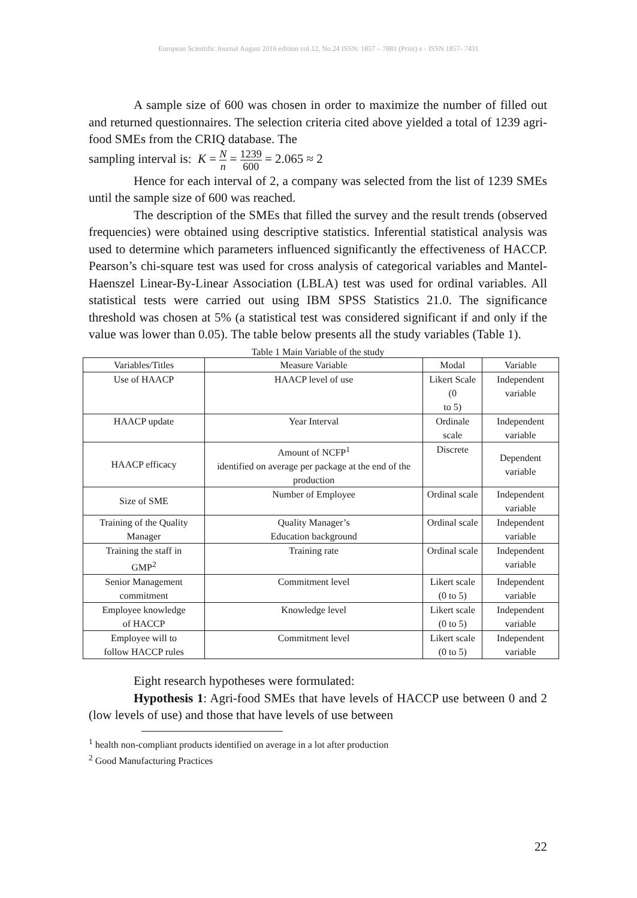European Scientific Journal August 2016 edition vol.12, No.24 ISSN: 1857 – 7881 (Print) e - ISSN 1857- 7431
A sample size of 600 was chosen in order to maximize the number of filled out and returned questionnaires. The selection criteria cited above yielded a total of 1239 agri-food SMEs from the CRIQ database. The
sampling interval is: K = N n = 1239 600 = 2.065 ≈ 2
Hence for each interval of 2, a company was selected from the list of 1239 SMEs until the sample size of 600 was reached.
The description of the SMEs that filled the survey and the result trends (observed frequencies) were obtained using descriptive statistics. Inferential statistical analysis was used to determine which parameters influenced significantly the effectiveness of HACCP. Pearson’s chi-square test was used for cross analysis of categorical variables and Mantel-Haenszel Linear-By-Linear Association (LBLA) test was used for ordinal variables. All statistical tests were carried out using IBM SPSS Statistics 21.0. The significance threshold was chosen at 5% (a statistical test was considered significant if and only if the value was lower than 0.05). The table below presents all the study variables (Table 1).
Table 1 Main Variable of the study
| Variables/Titles | Measure Variable | Modal | Variable |
| --- | --- | --- | --- |
| Use of HAACP | HAACP level of use | Likert Scale (0 to 5) | Independent variable |
| HAACP update | Year Interval | Ordinale scale | Independent variable |
| HAACP efficacy | Amount of NCFP<sup>1</sup> identified on average per package at the end of the production | Discrete | Dependent variable |
| Size of SME | Number of Employee | Ordinal scale | Independent variable |
| Training of the Quality Manager | Quality Manager’s Education background | Ordinal scale | Independent variable |
| Training the staff in GMP<sup>2</sup> | Training rate | Ordinal scale | Independent variable |
| Senior Management commitment | Commitment level | Likert scale (0 to 5) | Independent variable |
| Employee knowledge of HACCP | Knowledge level | Likert scale (0 to 5) | Independent variable |
| Employee will to follow HACCP rules | Commitment level | Likert scale (0 to 5) | Independent variable |
Eight research hypotheses were formulated:
Hypothesis 1: Agri-food SMEs that have levels of HACCP use between 0 and 2 (low levels of use) and those that have levels of use between
<sup>1</sup> health non-compliant products identified on average in a lot after production
<sup>2</sup> Good Manufacturing Practices
22